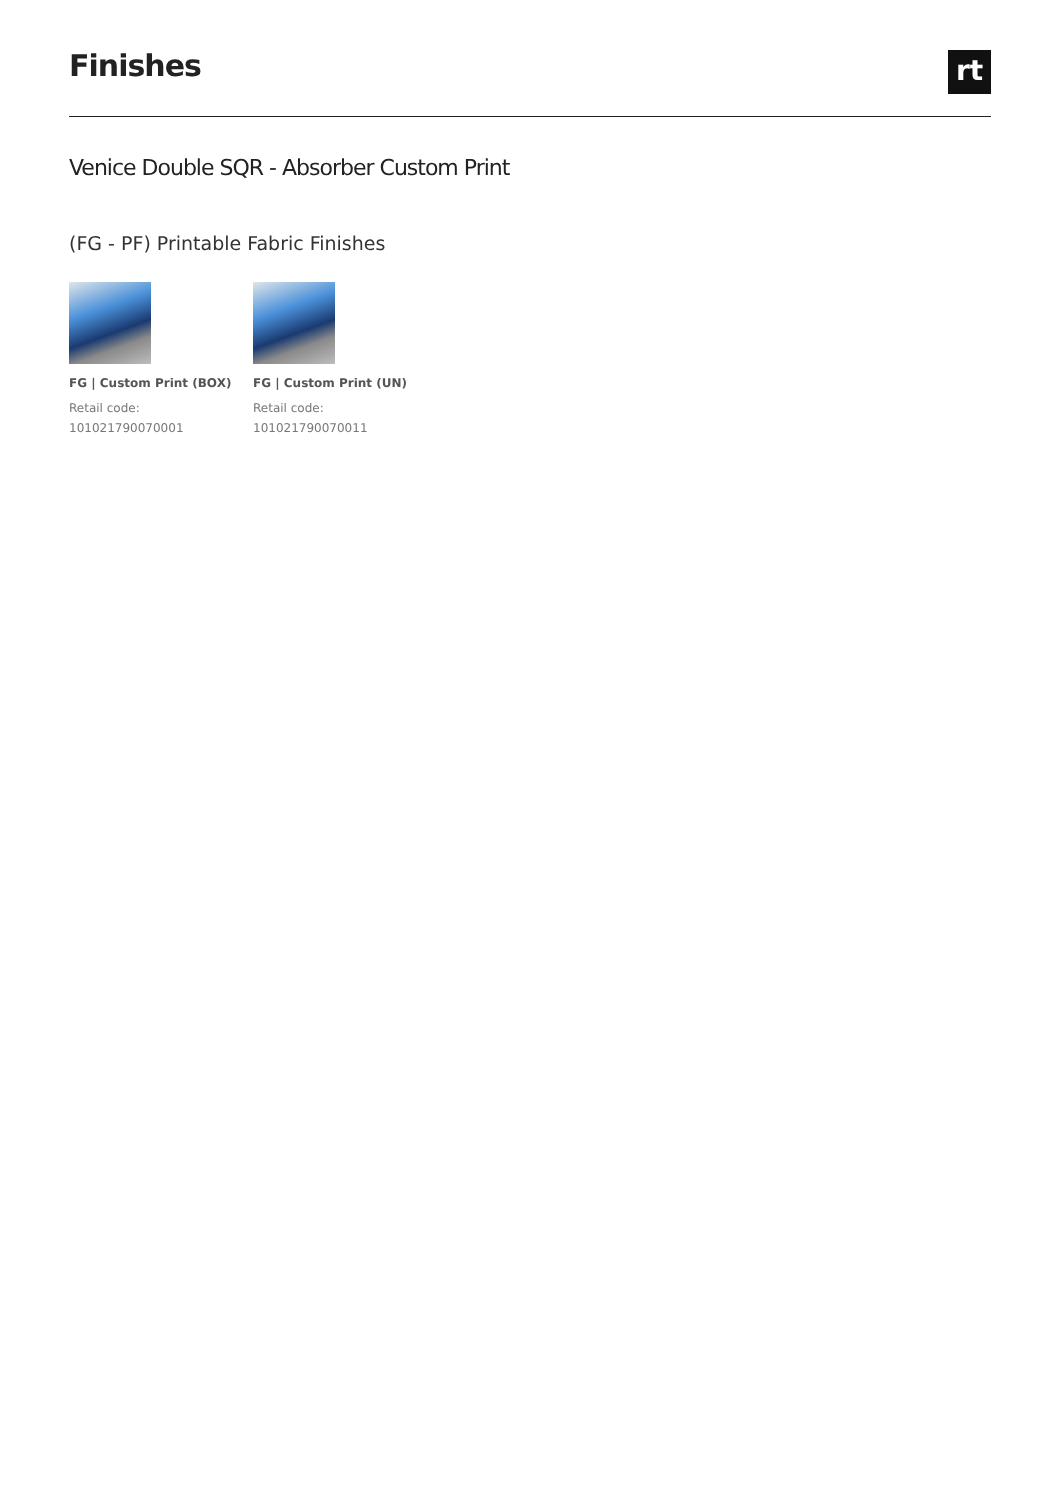Finishes
rt
Venice Double SQR - Absorber Custom Print
(FG - PF) Printable Fabric Finishes
FG | Custom Print (BOX)
Retail code:
101021790070001
FG | Custom Print (UN)
Retail code:
101021790070011